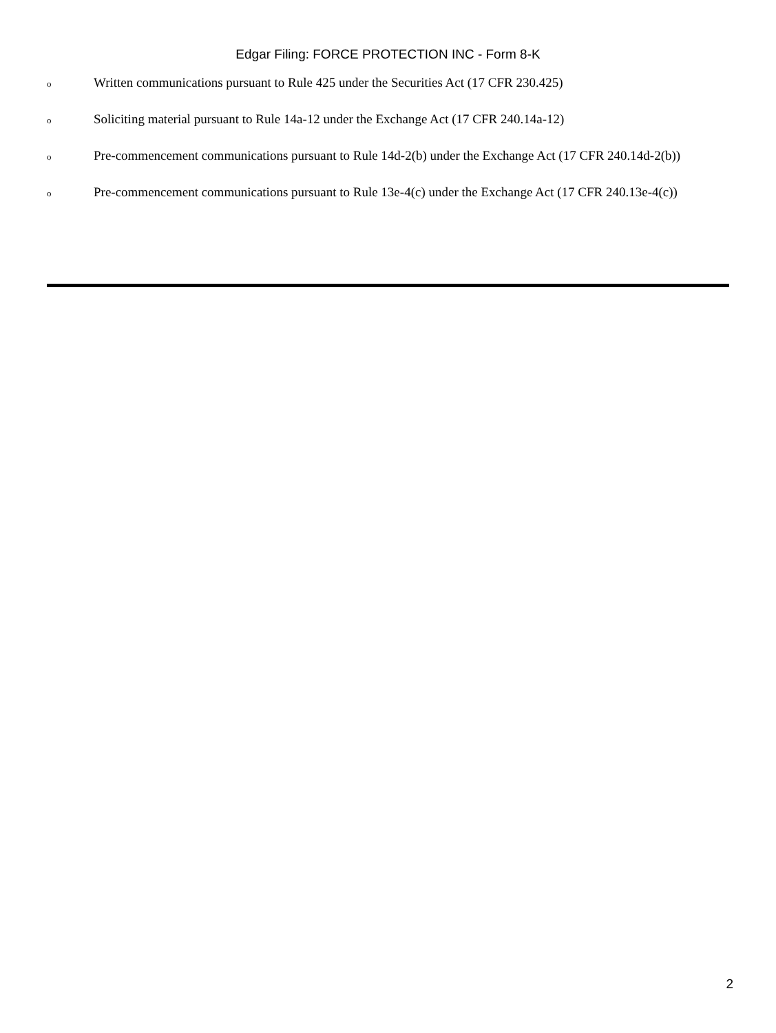Edgar Filing: FORCE PROTECTION INC - Form 8-K
o Written communications pursuant to Rule 425 under the Securities Act (17 CFR 230.425)
o Soliciting material pursuant to Rule 14a-12 under the Exchange Act (17 CFR 240.14a-12)
o Pre-commencement communications pursuant to Rule 14d-2(b) under the Exchange Act (17 CFR 240.14d-2(b))
o Pre-commencement communications pursuant to Rule 13e-4(c) under the Exchange Act (17 CFR 240.13e-4(c))
2